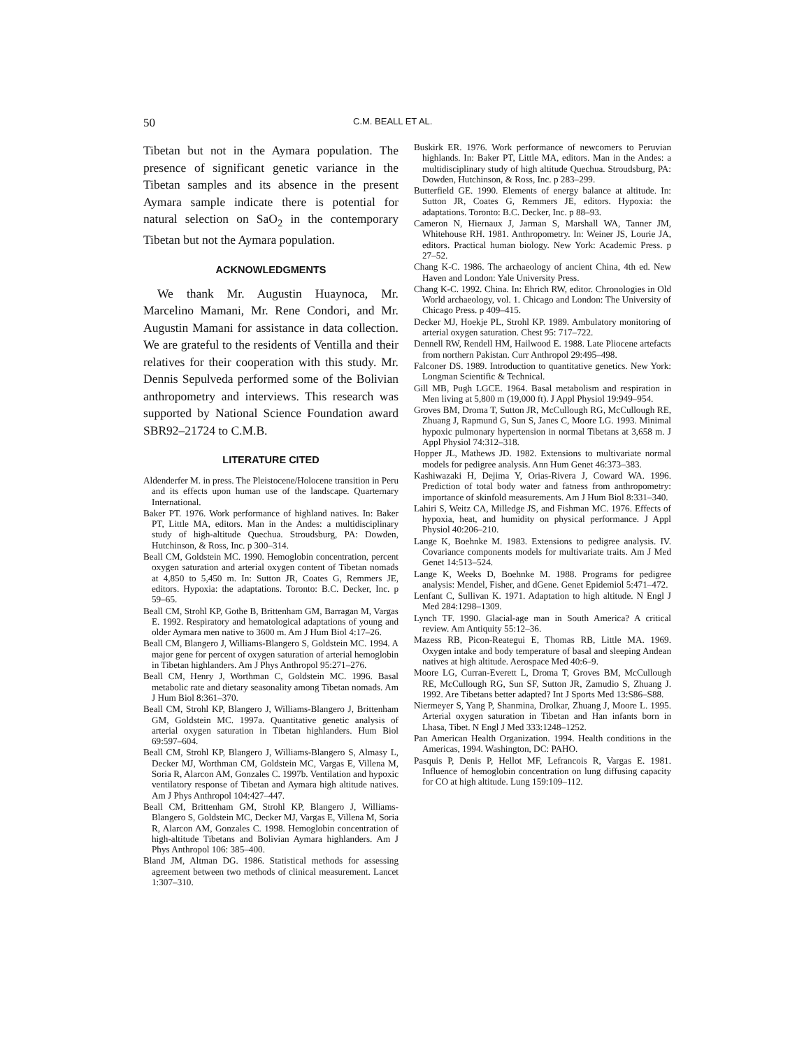50 C.M. BEALL ET AL.
Tibetan but not in the Aymara population. The presence of significant genetic variance in the Tibetan samples and its absence in the present Aymara sample indicate there is potential for natural selection on SaO<sub>2</sub> in the contemporary Tibetan but not the Aymara population.
ACKNOWLEDGMENTS
We thank Mr. Augustin Huaynoca, Mr. Marcelino Mamani, Mr. Rene Condori, and Mr. Augustin Mamani for assistance in data collection. We are grateful to the residents of Ventilla and their relatives for their cooperation with this study. Mr. Dennis Sepulveda performed some of the Bolivian anthropometry and interviews. This research was supported by National Science Foundation award SBR92–21724 to C.M.B.
LITERATURE CITED
Aldenderfer M. in press. The Pleistocene/Holocene transition in Peru and its effects upon human use of the landscape. Quarternary International.
Baker PT. 1976. Work performance of highland natives. In: Baker PT, Little MA, editors. Man in the Andes: a multidisciplinary study of high-altitude Quechua. Stroudsburg, PA: Dowden, Hutchinson, & Ross, Inc. p 300–314.
Beall CM, Goldstein MC. 1990. Hemoglobin concentration, percent oxygen saturation and arterial oxygen content of Tibetan nomads at 4,850 to 5,450 m. In: Sutton JR, Coates G, Remmers JE, editors. Hypoxia: the adaptations. Toronto: B.C. Decker, Inc. p 59–65.
Beall CM, Strohl KP, Gothe B, Brittenham GM, Barragan M, Vargas E. 1992. Respiratory and hematological adaptations of young and older Aymara men native to 3600 m. Am J Hum Biol 4:17–26.
Beall CM, Blangero J, Williams-Blangero S, Goldstein MC. 1994. A major gene for percent of oxygen saturation of arterial hemoglobin in Tibetan highlanders. Am J Phys Anthropol 95:271–276.
Beall CM, Henry J, Worthman C, Goldstein MC. 1996. Basal metabolic rate and dietary seasonality among Tibetan nomads. Am J Hum Biol 8:361–370.
Beall CM, Strohl KP, Blangero J, Williams-Blangero J, Brittenham GM, Goldstein MC. 1997a. Quantitative genetic analysis of arterial oxygen saturation in Tibetan highlanders. Hum Biol 69:597–604.
Beall CM, Strohl KP, Blangero J, Williams-Blangero S, Almasy L, Decker MJ, Worthman CM, Goldstein MC, Vargas E, Villena M, Soria R, Alarcon AM, Gonzales C. 1997b. Ventilation and hypoxic ventilatory response of Tibetan and Aymara high altitude natives. Am J Phys Anthropol 104:427–447.
Beall CM, Brittenham GM, Strohl KP, Blangero J, Williams-Blangero S, Goldstein MC, Decker MJ, Vargas E, Villena M, Soria R, Alarcon AM, Gonzales C. 1998. Hemoglobin concentration of high-altitude Tibetans and Bolivian Aymara highlanders. Am J Phys Anthropol 106: 385–400.
Bland JM, Altman DG. 1986. Statistical methods for assessing agreement between two methods of clinical measurement. Lancet 1:307–310.
Buskirk ER. 1976. Work performance of newcomers to Peruvian highlands. In: Baker PT, Little MA, editors. Man in the Andes: a multidisciplinary study of high altitude Quechua. Stroudsburg, PA: Dowden, Hutchinson, & Ross, Inc. p 283–299.
Butterfield GE. 1990. Elements of energy balance at altitude. In: Sutton JR, Coates G, Remmers JE, editors. Hypoxia: the adaptations. Toronto: B.C. Decker, Inc. p 88–93.
Cameron N, Hiernaux J, Jarman S, Marshall WA, Tanner JM, Whitehouse RH. 1981. Anthropometry. In: Weiner JS, Lourie JA, editors. Practical human biology. New York: Academic Press. p 27–52.
Chang K-C. 1986. The archaeology of ancient China, 4th ed. New Haven and London: Yale University Press.
Chang K-C. 1992. China. In: Ehrich RW, editor. Chronologies in Old World archaeology, vol. 1. Chicago and London: The University of Chicago Press. p 409–415.
Decker MJ, Hoekje PL, Strohl KP. 1989. Ambulatory monitoring of arterial oxygen saturation. Chest 95: 717–722.
Dennell RW, Rendell HM, Hailwood E. 1988. Late Pliocene artefacts from northern Pakistan. Curr Anthropol 29:495–498.
Falconer DS. 1989. Introduction to quantitative genetics. New York: Longman Scientific & Technical.
Gill MB, Pugh LGCE. 1964. Basal metabolism and respiration in Men living at 5,800 m (19,000 ft). J Appl Physiol 19:949–954.
Groves BM, Droma T, Sutton JR, McCullough RG, McCullough RE, Zhuang J, Rapmund G, Sun S, Janes C, Moore LG. 1993. Minimal hypoxic pulmonary hypertension in normal Tibetans at 3,658 m. J Appl Physiol 74:312–318.
Hopper JL, Mathews JD. 1982. Extensions to multivariate normal models for pedigree analysis. Ann Hum Genet 46:373–383.
Kashiwazaki H, Dejima Y, Orias-Rivera J, Coward WA. 1996. Prediction of total body water and fatness from anthropometry: importance of skinfold measurements. Am J Hum Biol 8:331–340.
Lahiri S, Weitz CA, Milledge JS, and Fishman MC. 1976. Effects of hypoxia, heat, and humidity on physical performance. J Appl Physiol 40:206–210.
Lange K, Boehnke M. 1983. Extensions to pedigree analysis. IV. Covariance components models for multivariate traits. Am J Med Genet 14:513–524.
Lange K, Weeks D, Boehnke M. 1988. Programs for pedigree analysis: Mendel, Fisher, and dGene. Genet Epidemiol 5:471–472.
Lenfant C, Sullivan K. 1971. Adaptation to high altitude. N Engl J Med 284:1298–1309.
Lynch TF. 1990. Glacial-age man in South America? A critical review. Am Antiquity 55:12–36.
Mazess RB, Picon-Reategui E, Thomas RB, Little MA. 1969. Oxygen intake and body temperature of basal and sleeping Andean natives at high altitude. Aerospace Med 40:6–9.
Moore LG, Curran-Everett L, Droma T, Groves BM, McCullough RE, McCullough RG, Sun SF, Sutton JR, Zamudio S, Zhuang J. 1992. Are Tibetans better adapted? Int J Sports Med 13:S86–S88.
Niermeyer S, Yang P, Shanmina, Drolkar, Zhuang J, Moore L. 1995. Arterial oxygen saturation in Tibetan and Han infants born in Lhasa, Tibet. N Engl J Med 333:1248–1252.
Pan American Health Organization. 1994. Health conditions in the Americas, 1994. Washington, DC: PAHO.
Pasquis P, Denis P, Hellot MF, Lefrancois R, Vargas E. 1981. Influence of hemoglobin concentration on lung diffusing capacity for CO at high altitude. Lung 159:109–112.